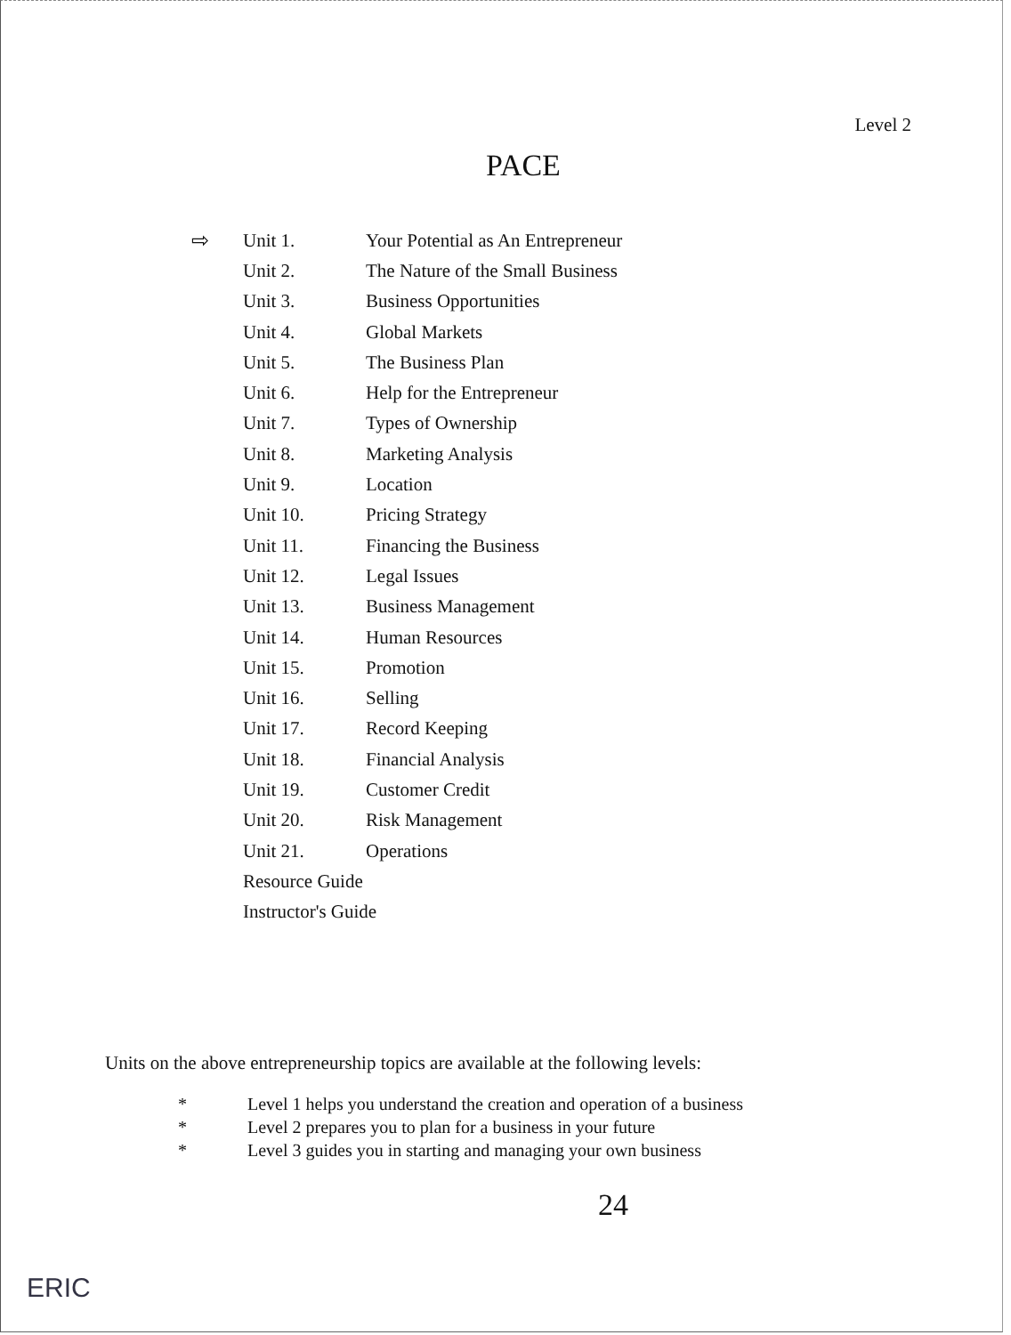Level 2
PACE
| ⇨ | Unit 1. | Your Potential as An Entrepreneur |
| | Unit 2. | The Nature of the Small Business |
| | Unit 3. | Business Opportunities |
| | Unit 4. | Global Markets |
| | Unit 5. | The Business Plan |
| | Unit 6. | Help for the Entrepreneur |
| | Unit 7. | Types of Ownership |
| | Unit 8. | Marketing Analysis |
| | Unit 9. | Location |
| | Unit 10. | Pricing Strategy |
| | Unit 11. | Financing the Business |
| | Unit 12. | Legal Issues |
| | Unit 13. | Business Management |
| | Unit 14. | Human Resources |
| | Unit 15. | Promotion |
| | Unit 16. | Selling |
| | Unit 17. | Record Keeping |
| | Unit 18. | Financial Analysis |
| | Unit 19. | Customer Credit |
| | Unit 20. | Risk Management |
| | Unit 21. | Operations |
| | Resource Guide | |
| | Instructor's Guide | |
Units on the above entrepreneurship topics are available at the following levels:
* Level 1 helps you understand the creation and operation of a business
* Level 2 prepares you to plan for a business in your future
* Level 3 guides you in starting and managing your own business
24
ERIC